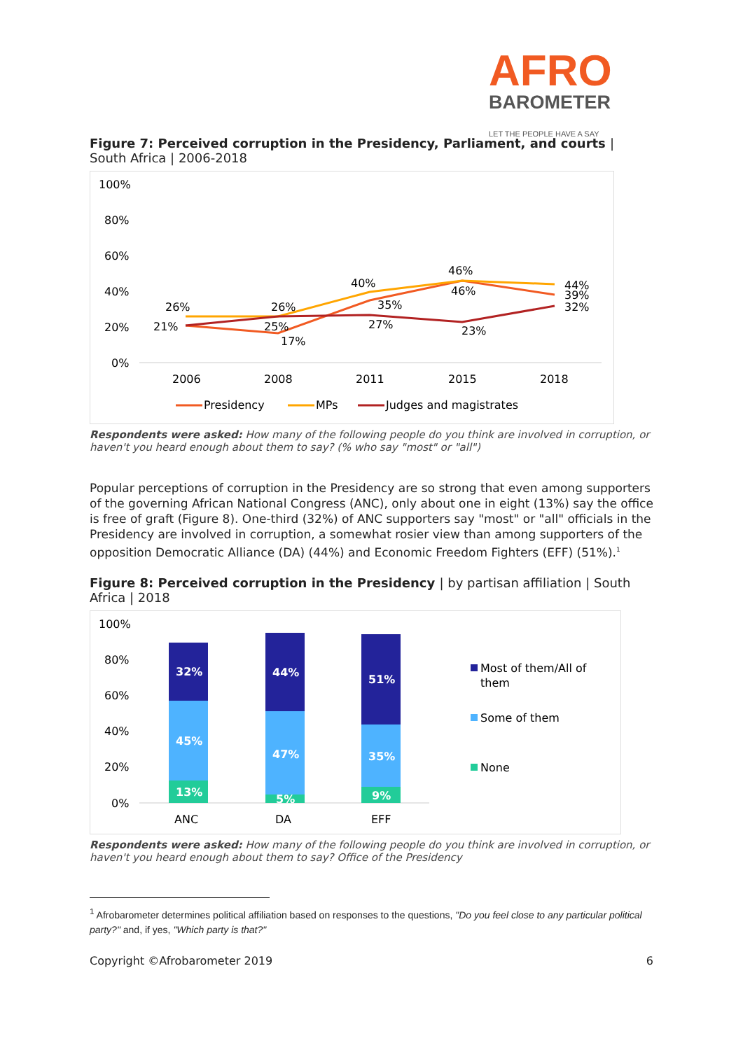AFRO
BAROMETER
LET THE PEOPLE HAVE A SAY
Figure 7: Perceived corruption in the Presidency, Parliament, and courts | South Africa | 2006-2018
100%
80%
60%
40%
20%
0%
26%
21%
26%
25%
17%
40%
35%
27%
46%
46%
23%
44%
39%
32%
2006
2008
2011
2015
2018
Presidency
MPs
Judges and magistrates
Respondents were asked: How many of the following people do you think are involved in corruption, or haven't you heard enough about them to say? (% who say "most" or "all")
Popular perceptions of corruption in the Presidency are so strong that even among supporters of the governing African National Congress (ANC), only about one in eight (13%) say the office is free of graft (Figure 8). One-third (32%) of ANC supporters say "most" or "all" officials in the Presidency are involved in corruption, a somewhat rosier view than among supporters of the opposition Democratic Alliance (DA) (44%) and Economic Freedom Fighters (EFF) (51%).<sup>1</sup>
Figure 8: Perceived corruption in the Presidency | by partisan affiliation | South Africa | 2018
100%
80%
60%
40%
20%
0%
32%
45%
13%
44%
47%
5%
51%
35%
9%
ANC
DA
EFF
Most of them/All of
them
Some of them
None
Respondents were asked: How many of the following people do you think are involved in corruption, or haven't you heard enough about them to say? Office of the Presidency
<sup>1</sup> Afrobarometer determines political affiliation based on responses to the questions, "Do you feel close to any particular political party?" and, if yes, "Which party is that?"
Copyright ©Afrobarometer 2019 6